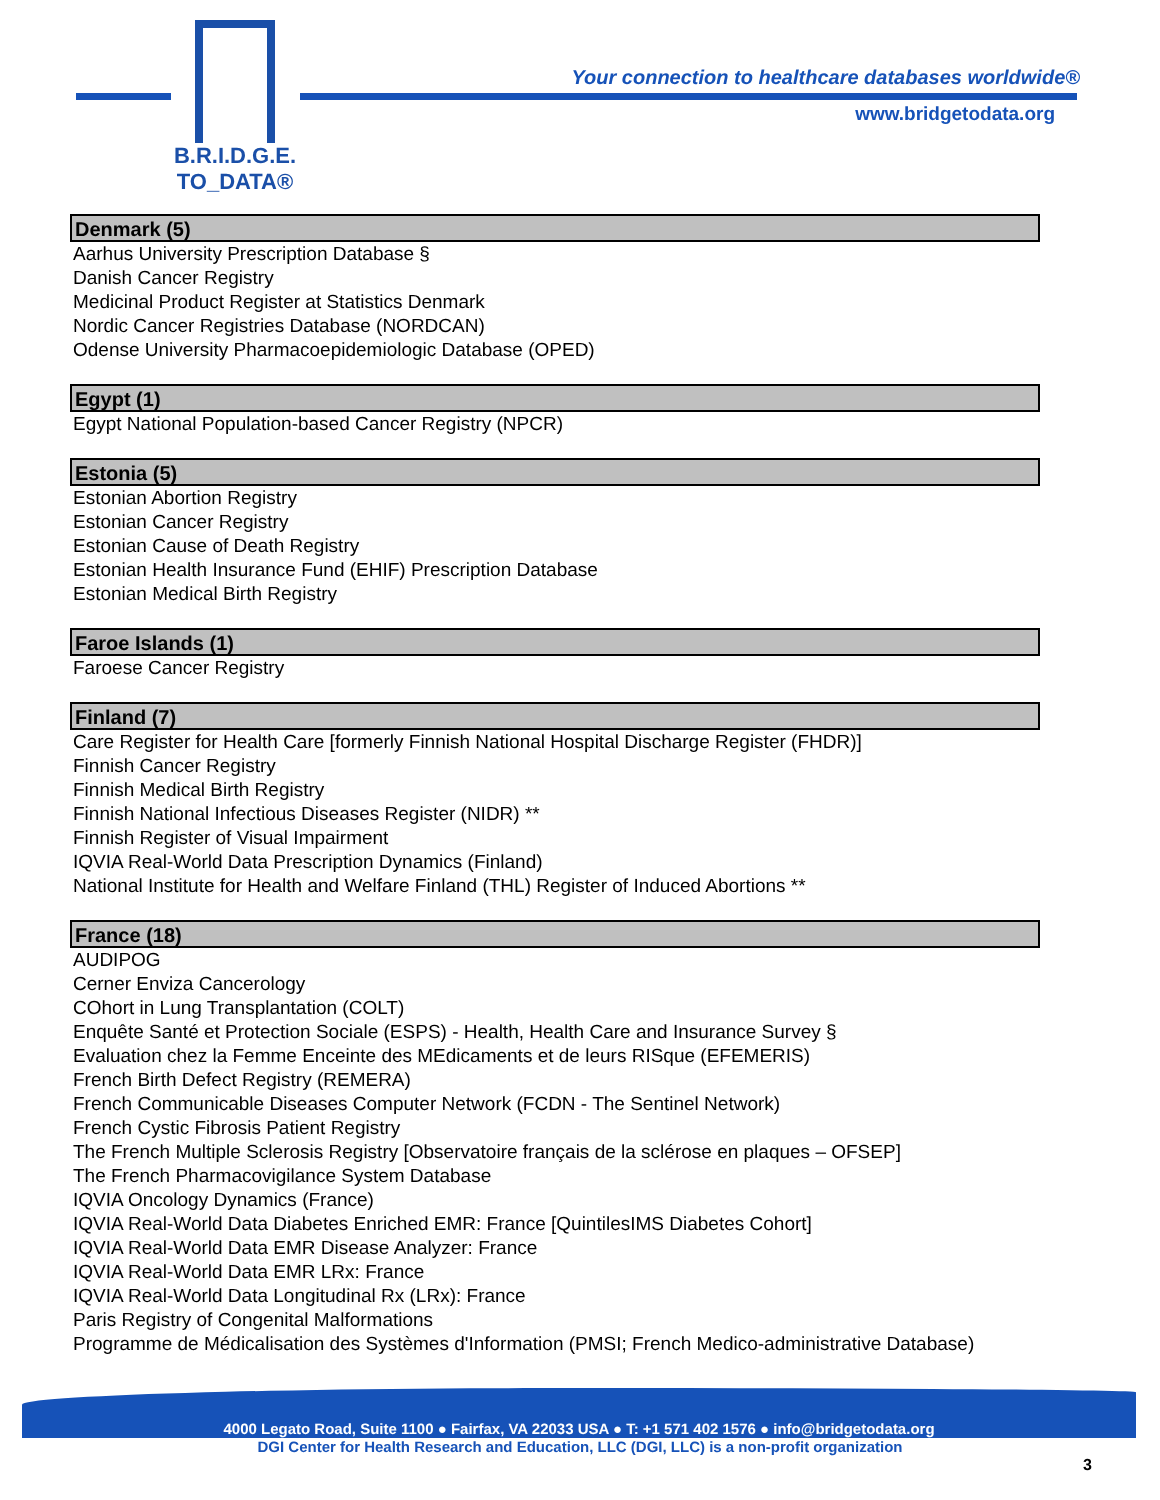B.R.I.D.G.E.
TO_DATA®
Your connection to healthcare databases worldwide®
www.bridgetodata.org
Denmark (5)
Aarhus University Prescription Database §
Danish Cancer Registry
Medicinal Product Register at Statistics Denmark
Nordic Cancer Registries Database (NORDCAN)
Odense University Pharmacoepidemiologic Database (OPED)
Egypt (1)
Egypt National Population-based Cancer Registry (NPCR)
Estonia (5)
Estonian Abortion Registry
Estonian Cancer Registry
Estonian Cause of Death Registry
Estonian Health Insurance Fund (EHIF) Prescription Database
Estonian Medical Birth Registry
Faroe Islands (1)
Faroese Cancer Registry
Finland (7)
Care Register for Health Care [formerly Finnish National Hospital Discharge Register (FHDR)]
Finnish Cancer Registry
Finnish Medical Birth Registry
Finnish National Infectious Diseases Register (NIDR) **
Finnish Register of Visual Impairment
IQVIA Real-World Data Prescription Dynamics (Finland)
National Institute for Health and Welfare Finland (THL) Register of Induced Abortions **
France (18)
AUDIPOG
Cerner Enviza Cancerology
COhort in Lung Transplantation (COLT)
Enquête Santé et Protection Sociale (ESPS) - Health, Health Care and Insurance Survey §
Evaluation chez la Femme Enceinte des MEdicaments et de leurs RISque (EFEMERIS)
French Birth Defect Registry (REMERA)
French Communicable Diseases Computer Network (FCDN - The Sentinel Network)
French Cystic Fibrosis Patient Registry
The French Multiple Sclerosis Registry [Observatoire français de la sclérose en plaques – OFSEP]
The French Pharmacovigilance System Database
IQVIA Oncology Dynamics (France)
IQVIA Real-World Data Diabetes Enriched EMR: France [QuintilesIMS Diabetes Cohort]
IQVIA Real-World Data EMR Disease Analyzer: France
IQVIA Real-World Data EMR LRx: France
IQVIA Real-World Data Longitudinal Rx (LRx): France
Paris Registry of Congenital Malformations
Programme de Médicalisation des Systèmes d'Information (PMSI; French Medico-administrative Database)
4000 Legato Road, Suite 1100 ● Fairfax, VA 22033 USA ● T: +1 571 402 1576 ● info@bridgetodata.org
DGI Center for Health Research and Education, LLC (DGI, LLC) is a non-profit organization
3